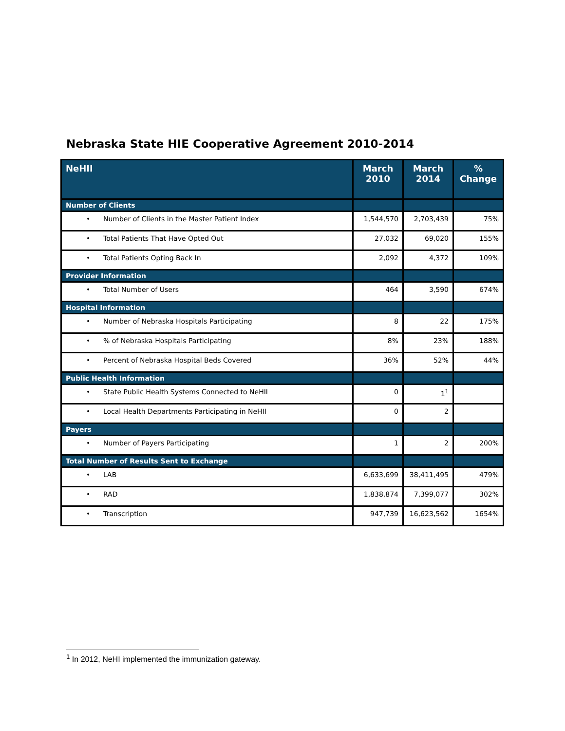Nebraska State HIE Cooperative Agreement 2010-2014
| NeHII | March 2010 | March 2014 | % Change |
| --- | --- | --- | --- |
| Number of Clients | | | |
| • Number of Clients in the Master Patient Index | 1,544,570 | 2,703,439 | 75% |
| • Total Patients That Have Opted Out | 27,032 | 69,020 | 155% |
| • Total Patients Opting Back In | 2,092 | 4,372 | 109% |
| Provider Information | | | |
| • Total Number of Users | 464 | 3,590 | 674% |
| Hospital Information | | | |
| • Number of Nebraska Hospitals Participating | 8 | 22 | 175% |
| • % of Nebraska Hospitals Participating | 8% | 23% | 188% |
| • Percent of Nebraska Hospital Beds Covered | 36% | 52% | 44% |
| Public Health Information | | | |
| • State Public Health Systems Connected to NeHII | 0 | 1<sup>1</sup> | |
| • Local Health Departments Participating in NeHII | 0 | 2 | |
| Payers | | | |
| • Number of Payers Participating | 1 | 2 | 200% |
| Total Number of Results Sent to Exchange | | | |
| • LAB | 6,633,699 | 38,411,495 | 479% |
| • RAD | 1,838,874 | 7,399,077 | 302% |
| • Transcription | 947,739 | 16,623,562 | 1654% |
<sup>1</sup> In 2012, NeHI implemented the immunization gateway.